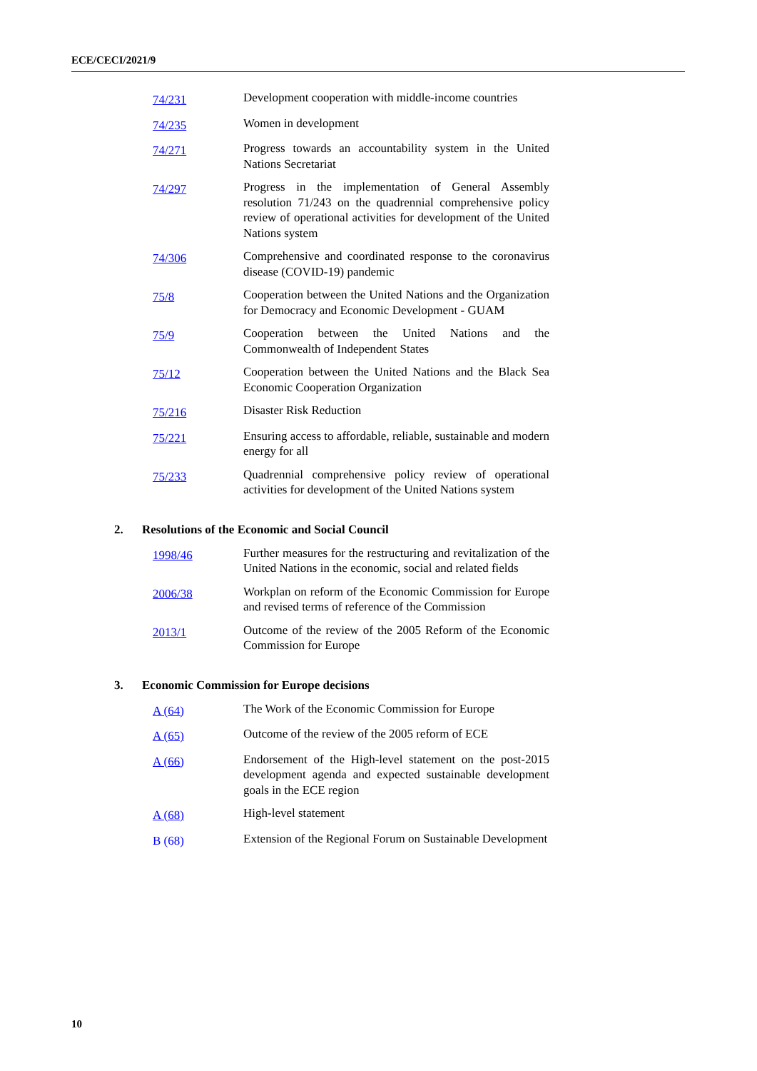ECE/CECI/2021/9
| 74/231 | Development cooperation with middle-income countries |
| 74/235 | Women in development |
| 74/271 | Progress towards an accountability system in the United Nations Secretariat |
| 74/297 | Progress in the implementation of General Assembly resolution 71/243 on the quadrennial comprehensive policy review of operational activities for development of the United Nations system |
| 74/306 | Comprehensive and coordinated response to the coronavirus disease (COVID-19) pandemic |
| 75/8 | Cooperation between the United Nations and the Organization for Democracy and Economic Development - GUAM |
| 75/9 | Cooperation between the United Nations and the Commonwealth of Independent States |
| 75/12 | Cooperation between the United Nations and the Black Sea Economic Cooperation Organization |
| 75/216 | Disaster Risk Reduction |
| 75/221 | Ensuring access to affordable, reliable, sustainable and modern energy for all |
| 75/233 | Quadrennial comprehensive policy review of operational activities for development of the United Nations system |
2. Resolutions of the Economic and Social Council
| 1998/46 | Further measures for the restructuring and revitalization of the United Nations in the economic, social and related fields |
| 2006/38 | Workplan on reform of the Economic Commission for Europe and revised terms of reference of the Commission |
| 2013/1 | Outcome of the review of the 2005 Reform of the Economic Commission for Europe |
3. Economic Commission for Europe decisions
| A (64) | The Work of the Economic Commission for Europe |
| A (65) | Outcome of the review of the 2005 reform of ECE |
| A (66) | Endorsement of the High-level statement on the post-2015 development agenda and expected sustainable development goals in the ECE region |
| A (68) | High-level statement |
| B (68) | Extension of the Regional Forum on Sustainable Development |
10